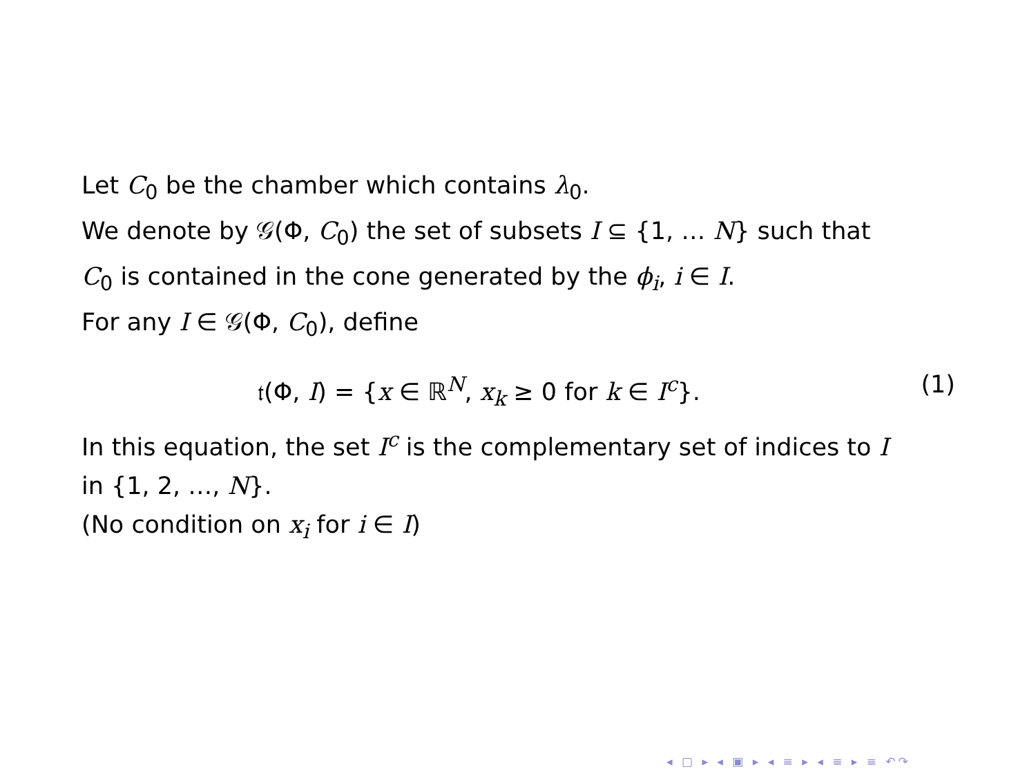Let C<sub>0</sub> be the chamber which contains λ<sub>0</sub>.
We denote by 𝒢(Φ, C<sub>0</sub>) the set of subsets I ⊆ {1, … N} such that
C<sub>0</sub> is contained in the cone generated by the ϕ<sub>i</sub>, i ∈ I.
For any I ∈ 𝒢(Φ, C<sub>0</sub>), define
𝔱(Φ, I) = {x ∈ ℝ<sup>N</sup>, x<sub>k</sub> ≥ 0 for k ∈ I<sup>c</sup>}. (1)
In this equation, the set I<sup>c</sup> is the complementary set of indices to I
in {1, 2, …, N}.
(No condition on x<sub>i</sub> for i ∈ I)
◂ ▢ ▸ ◂ ▣ ▸ ◂ ≡ ▸ ◂ ≡ ▸ ≡ ↶↷